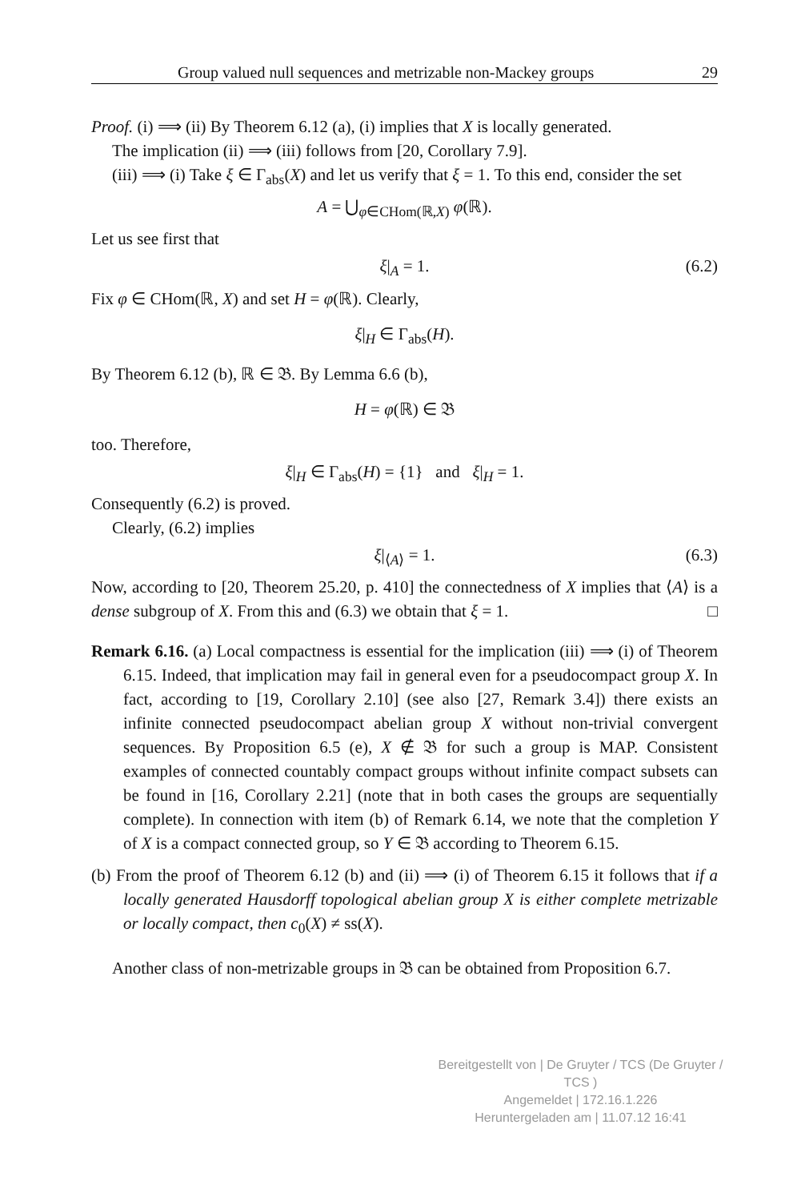Group valued null sequences and metrizable non-Mackey groups 29
Proof. (i) ⟹ (ii) By Theorem 6.12 (a), (i) implies that X is locally generated.
The implication (ii) ⟹ (iii) follows from [20, Corollary 7.9].
(iii) ⟹ (i) Take ξ ∈ Γ<sub>abs</sub>(X) and let us verify that ξ = 1. To this end, consider the set
A = ⋃<sub>φ∈CHom(ℝ,X)</sub> φ(ℝ).
Let us see first that
ξ|<sub>A</sub> = 1. (6.2)
Fix φ ∈ CHom(ℝ, X) and set H = φ(ℝ). Clearly,
ξ|<sub>H</sub> ∈ Γ<sub>abs</sub>(H).
By Theorem 6.12 (b), ℝ ∈ 𝔅. By Lemma 6.6 (b),
H = φ(ℝ) ∈ 𝔅
too. Therefore,
ξ|<sub>H</sub> ∈ Γ<sub>abs</sub>(H) = {1} and ξ|<sub>H</sub> = 1.
Consequently (6.2) is proved.
Clearly, (6.2) implies
ξ|<sub>⟨A⟩</sub> = 1. (6.3)
Now, according to [20, Theorem 25.20, p. 410] the connectedness of X implies that ⟨A⟩ is a dense subgroup of X. From this and (6.3) we obtain that ξ = 1. □
Remark 6.16. (a) Local compactness is essential for the implication (iii) ⟹ (i) of Theorem 6.15. Indeed, that implication may fail in general even for a pseudocompact group X. In fact, according to [19, Corollary 2.10] (see also [27, Remark 3.4]) there exists an infinite connected pseudocompact abelian group X without non-trivial convergent sequences. By Proposition 6.5 (e), X ∉ 𝔅 for such a group is MAP. Consistent examples of connected countably compact groups without infinite compact subsets can be found in [16, Corollary 2.21] (note that in both cases the groups are sequentially complete). In connection with item (b) of Remark 6.14, we note that the completion Y of X is a compact connected group, so Y ∈ 𝔅 according to Theorem 6.15.
(b) From the proof of Theorem 6.12 (b) and (ii) ⟹ (i) of Theorem 6.15 it follows that if a locally generated Hausdorff topological abelian group X is either complete metrizable or locally compact, then c<sub>0</sub>(X) ≠ ss(X).
Another class of non-metrizable groups in 𝔅 can be obtained from Proposition 6.7.
Bereitgestellt von | De Gruyter / TCS (De Gruyter / TCS )
Angemeldet | 172.16.1.226
Heruntergeladen am | 11.07.12 16:41